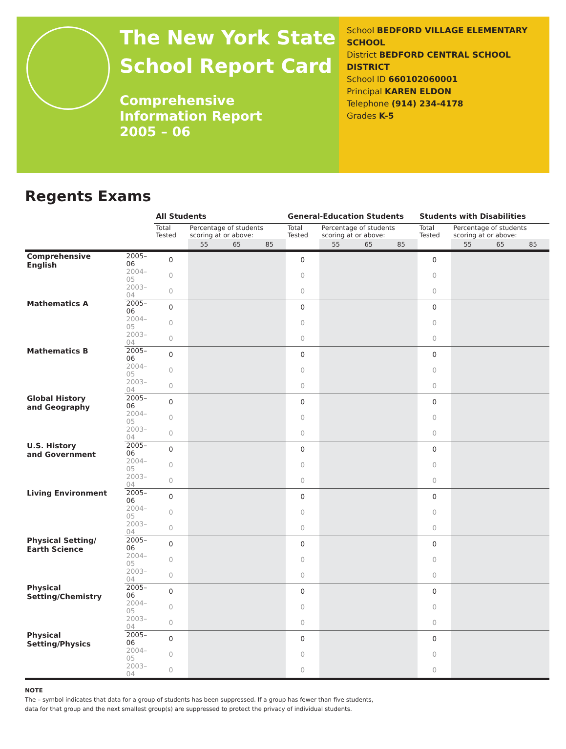The New York State
School Report Card
Comprehensive
Information Report
2005 – 06
School BEDFORD VILLAGE ELEMENTARY SCHOOL
District BEDFORD CENTRAL SCHOOL DISTRICT
School ID 660102060001
Principal KAREN ELDON
Telephone (914) 234-4178
Grades K-5
Regents Exams
| | | All Students | | | | General-Education Students | | | | Students with Disabilities | | | |
| | | Total Tested | Percentage of students scoring at or above: | | | Total Tested | Percentage of students scoring at or above: | | | Total Tested | Percentage of students scoring at or above: | | |
| | | | 55 | 65 | 85 | | 55 | 65 | 85 | | 55 | 65 | 85 |
| Comprehensive English | 2005–06 | 0 | | | | 0 | | | | 0 | | | |
| | 2004–05 | 0 | | | | 0 | | | | 0 | | | |
| | 2003–04 | 0 | | | | 0 | | | | 0 | | | |
| Mathematics A | 2005–06 | 0 | | | | 0 | | | | 0 | | | |
| | 2004–05 | 0 | | | | 0 | | | | 0 | | | |
| | 2003–04 | 0 | | | | 0 | | | | 0 | | | |
| Mathematics B | 2005–06 | 0 | | | | 0 | | | | 0 | | | |
| | 2004–05 | 0 | | | | 0 | | | | 0 | | | |
| | 2003–04 | 0 | | | | 0 | | | | 0 | | | |
| Global History and Geography | 2005–06 | 0 | | | | 0 | | | | 0 | | | |
| | 2004–05 | 0 | | | | 0 | | | | 0 | | | |
| | 2003–04 | 0 | | | | 0 | | | | 0 | | | |
| U.S. History and Government | 2005–06 | 0 | | | | 0 | | | | 0 | | | |
| | 2004–05 | 0 | | | | 0 | | | | 0 | | | |
| | 2003–04 | 0 | | | | 0 | | | | 0 | | | |
| Living Environment | 2005–06 | 0 | | | | 0 | | | | 0 | | | |
| | 2004–05 | 0 | | | | 0 | | | | 0 | | | |
| | 2003–04 | 0 | | | | 0 | | | | 0 | | | |
| Physical Setting/ Earth Science | 2005–06 | 0 | | | | 0 | | | | 0 | | | |
| | 2004–05 | 0 | | | | 0 | | | | 0 | | | |
| | 2003–04 | 0 | | | | 0 | | | | 0 | | | |
| Physical Setting/Chemistry | 2005–06 | 0 | | | | 0 | | | | 0 | | | |
| | 2004–05 | 0 | | | | 0 | | | | 0 | | | |
| | 2003–04 | 0 | | | | 0 | | | | 0 | | | |
| Physical Setting/Physics | 2005–06 | 0 | | | | 0 | | | | 0 | | | |
| | 2004–05 | 0 | | | | 0 | | | | 0 | | | |
| | 2003–04 | 0 | | | | 0 | | | | 0 | | | |
NOTE
The – symbol indicates that data for a group of students has been suppressed. If a group has fewer than five students,
data for that group and the next smallest group(s) are suppressed to protect the privacy of individual students.